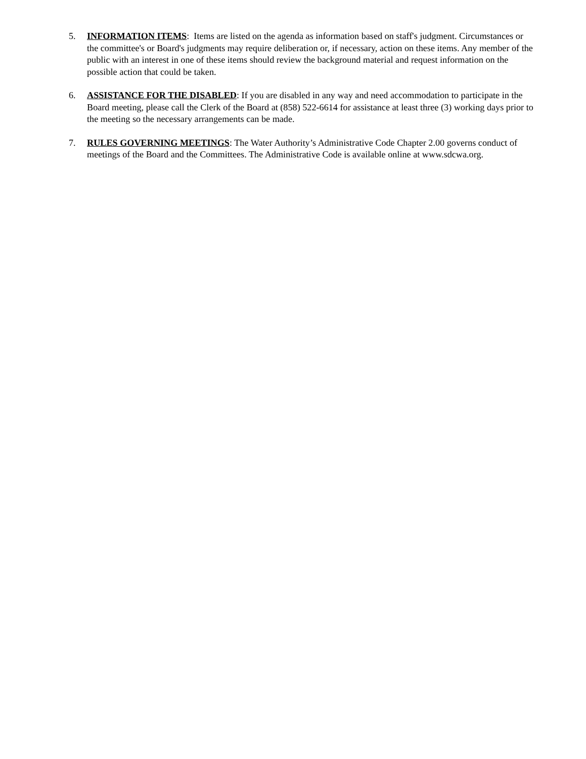5. INFORMATION ITEMS: Items are listed on the agenda as information based on staff's judgment. Circumstances or the committee's or Board's judgments may require deliberation or, if necessary, action on these items. Any member of the public with an interest in one of these items should review the background material and request information on the possible action that could be taken.
6. ASSISTANCE FOR THE DISABLED: If you are disabled in any way and need accommodation to participate in the Board meeting, please call the Clerk of the Board at (858) 522-6614 for assistance at least three (3) working days prior to the meeting so the necessary arrangements can be made.
7. RULES GOVERNING MEETINGS: The Water Authority’s Administrative Code Chapter 2.00 governs conduct of meetings of the Board and the Committees. The Administrative Code is available online at www.sdcwa.org.